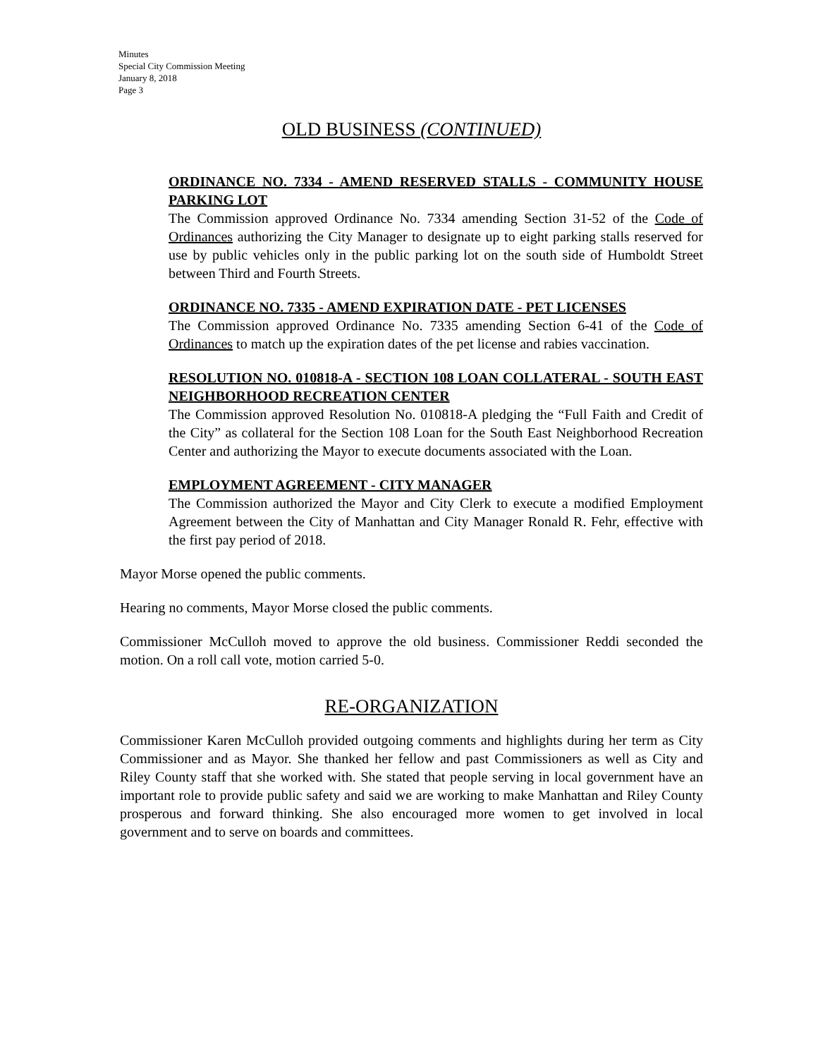Minutes
Special City Commission Meeting
January 8, 2018
Page 3
OLD BUSINESS (CONTINUED)
ORDINANCE NO. 7334 - AMEND RESERVED STALLS - COMMUNITY HOUSE PARKING LOT
The Commission approved Ordinance No. 7334 amending Section 31-52 of the Code of Ordinances authorizing the City Manager to designate up to eight parking stalls reserved for use by public vehicles only in the public parking lot on the south side of Humboldt Street between Third and Fourth Streets.
ORDINANCE NO. 7335 - AMEND EXPIRATION DATE - PET LICENSES
The Commission approved Ordinance No. 7335 amending Section 6-41 of the Code of Ordinances to match up the expiration dates of the pet license and rabies vaccination.
RESOLUTION NO. 010818-A - SECTION 108 LOAN COLLATERAL - SOUTH EAST NEIGHBORHOOD RECREATION CENTER
The Commission approved Resolution No. 010818-A pledging the “Full Faith and Credit of the City” as collateral for the Section 108 Loan for the South East Neighborhood Recreation Center and authorizing the Mayor to execute documents associated with the Loan.
EMPLOYMENT AGREEMENT - CITY MANAGER
The Commission authorized the Mayor and City Clerk to execute a modified Employment Agreement between the City of Manhattan and City Manager Ronald R. Fehr, effective with the first pay period of 2018.
Mayor Morse opened the public comments.
Hearing no comments, Mayor Morse closed the public comments.
Commissioner McCulloh moved to approve the old business. Commissioner Reddi seconded the motion. On a roll call vote, motion carried 5-0.
RE-ORGANIZATION
Commissioner Karen McCulloh provided outgoing comments and highlights during her term as City Commissioner and as Mayor. She thanked her fellow and past Commissioners as well as City and Riley County staff that she worked with. She stated that people serving in local government have an important role to provide public safety and said we are working to make Manhattan and Riley County prosperous and forward thinking. She also encouraged more women to get involved in local government and to serve on boards and committees.